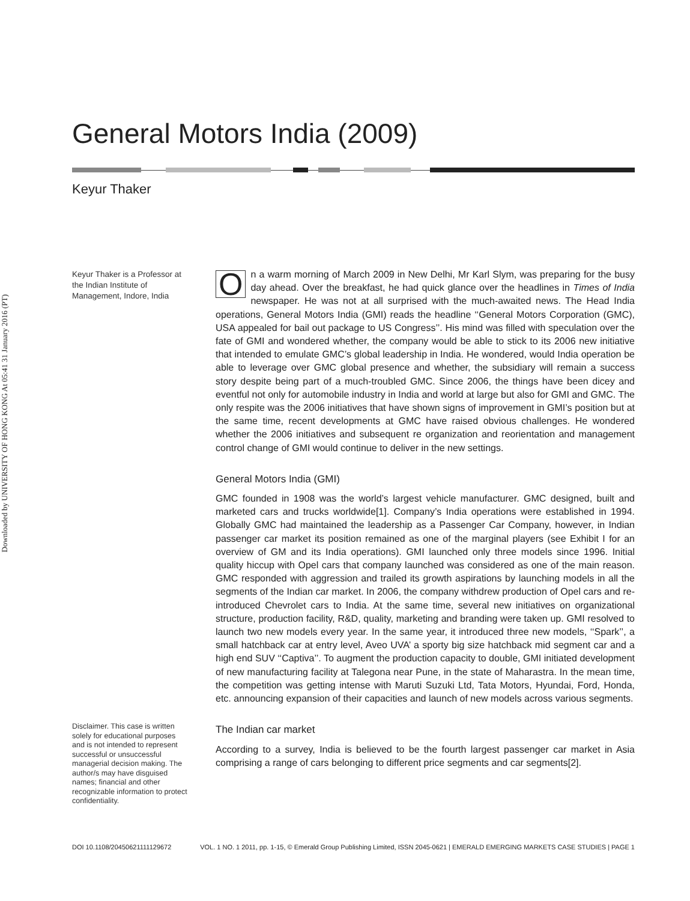Downloaded by UNIVERSITY OF HONG KONG At 05:41 31 January 2016 (PT)
General Motors India (2009)
Keyur Thaker
Keyur Thaker is a Professor at the Indian Institute of Management, Indore, India
Disclaimer. This case is written solely for educational purposes and is not intended to represent successful or unsuccessful managerial decision making. The author/s may have disguised names; financial and other recognizable information to protect confidentiality.
On a warm morning of March 2009 in New Delhi, Mr Karl Slym, was preparing for the busy day ahead. Over the breakfast, he had quick glance over the headlines in Times of India newspaper. He was not at all surprised with the much-awaited news. The Head India operations, General Motors India (GMI) reads the headline ‘‘General Motors Corporation (GMC), USA appealed for bail out package to US Congress’’. His mind was filled with speculation over the fate of GMI and wondered whether, the company would be able to stick to its 2006 new initiative that intended to emulate GMC’s global leadership in India. He wondered, would India operation be able to leverage over GMC global presence and whether, the subsidiary will remain a success story despite being part of a much-troubled GMC. Since 2006, the things have been dicey and eventful not only for automobile industry in India and world at large but also for GMI and GMC. The only respite was the 2006 initiatives that have shown signs of improvement in GMI’s position but at the same time, recent developments at GMC have raised obvious challenges. He wondered whether the 2006 initiatives and subsequent re organization and reorientation and management control change of GMI would continue to deliver in the new settings.
General Motors India (GMI)
GMC founded in 1908 was the world’s largest vehicle manufacturer. GMC designed, built and marketed cars and trucks worldwide[1]. Company’s India operations were established in 1994. Globally GMC had maintained the leadership as a Passenger Car Company, however, in Indian passenger car market its position remained as one of the marginal players (see Exhibit I for an overview of GM and its India operations). GMI launched only three models since 1996. Initial quality hiccup with Opel cars that company launched was considered as one of the main reason. GMC responded with aggression and trailed its growth aspirations by launching models in all the segments of the Indian car market. In 2006, the company withdrew production of Opel cars and re-introduced Chevrolet cars to India. At the same time, several new initiatives on organizational structure, production facility, R&D, quality, marketing and branding were taken up. GMI resolved to launch two new models every year. In the same year, it introduced three new models, ‘‘Spark’’, a small hatchback car at entry level, Aveo UVA’ a sporty big size hatchback mid segment car and a high end SUV ‘‘Captiva’’. To augment the production capacity to double, GMI initiated development of new manufacturing facility at Talegona near Pune, in the state of Maharastra. In the mean time, the competition was getting intense with Maruti Suzuki Ltd, Tata Motors, Hyundai, Ford, Honda, etc. announcing expansion of their capacities and launch of new models across various segments.
The Indian car market
According to a survey, India is believed to be the fourth largest passenger car market in Asia comprising a range of cars belonging to different price segments and car segments[2].
DOI 10.1108/20450621111129672 VOL. 1 NO. 1 2011, pp. 1-15, © Emerald Group Publishing Limited, ISSN 2045-0621 | EMERALD EMERGING MARKETS CASE STUDIES | PAGE 1